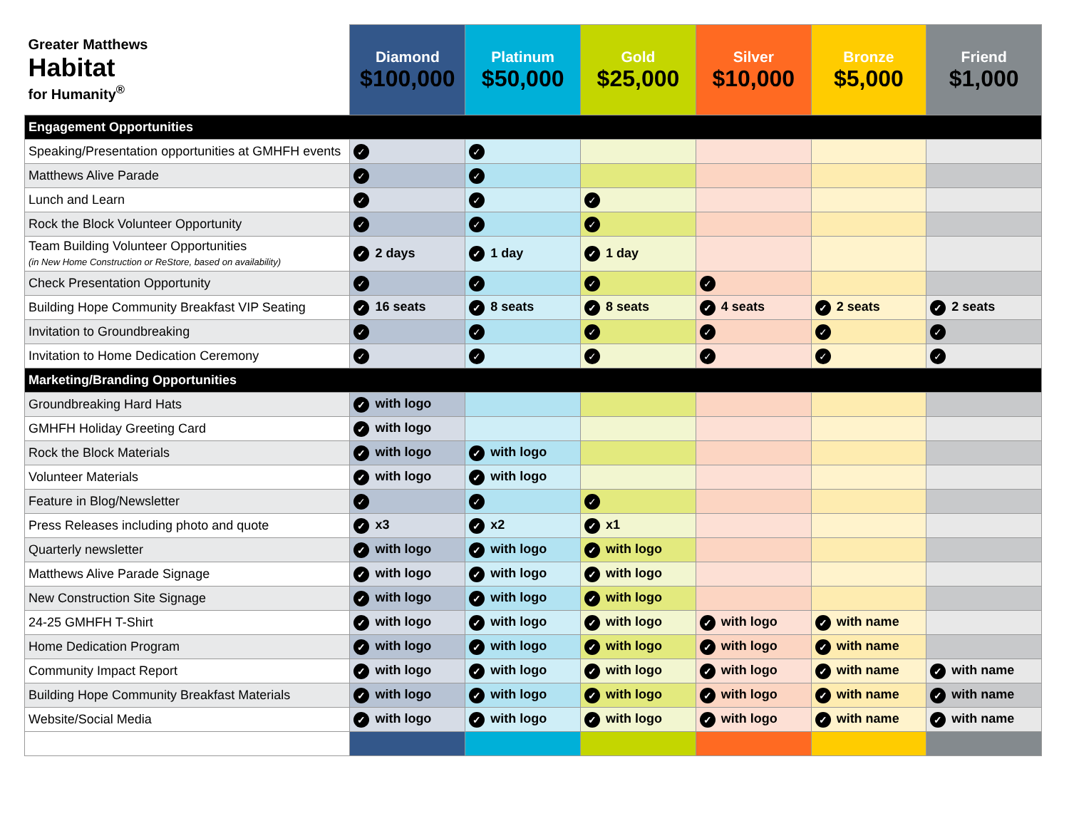| Greater Matthews Habitat for Humanity<sup>®</sup> | Diamond $100,000 | Platinum $50,000 | Gold $25,000 | Silver $10,000 | Bronze $5,000 | Friend $1,000 |
| Engagement Opportunities | | | | | | |
| Speaking/Presentation opportunities at GMHFH events | ✓ | ✓ | | | | |
| Matthews Alive Parade | ✓ | ✓ | | | | |
| Lunch and Learn | ✓ | ✓ | ✓ | | | |
| Rock the Block Volunteer Opportunity | ✓ | ✓ | ✓ | | | |
| Team Building Volunteer Opportunities (in New Home Construction or ReStore, based on availability) | ✓ 2 days | ✓ 1 day | ✓ 1 day | | | |
| Check Presentation Opportunity | ✓ | ✓ | ✓ | ✓ | | |
| Building Hope Community Breakfast VIP Seating | ✓ 16 seats | ✓ 8 seats | ✓ 8 seats | ✓ 4 seats | ✓ 2 seats | ✓ 2 seats |
| Invitation to Groundbreaking | ✓ | ✓ | ✓ | ✓ | ✓ | ✓ |
| Invitation to Home Dedication Ceremony | ✓ | ✓ | ✓ | ✓ | ✓ | ✓ |
| Marketing/Branding Opportunities | | | | | | |
| Groundbreaking Hard Hats | ✓ with logo | | | | | |
| GMHFH Holiday Greeting Card | ✓ with logo | | | | | |
| Rock the Block Materials | ✓ with logo | ✓ with logo | | | | |
| Volunteer Materials | ✓ with logo | ✓ with logo | | | | |
| Feature in Blog/Newsletter | ✓ | ✓ | ✓ | | | |
| Press Releases including photo and quote | ✓ x3 | ✓ x2 | ✓ x1 | | | |
| Quarterly newsletter | ✓ with logo | ✓ with logo | ✓ with logo | | | |
| Matthews Alive Parade Signage | ✓ with logo | ✓ with logo | ✓ with logo | | | |
| New Construction Site Signage | ✓ with logo | ✓ with logo | ✓ with logo | | | |
| 24-25 GMHFH T-Shirt | ✓ with logo | ✓ with logo | ✓ with logo | ✓ with logo | ✓ with name | |
| Home Dedication Program | ✓ with logo | ✓ with logo | ✓ with logo | ✓ with logo | ✓ with name | |
| Community Impact Report | ✓ with logo | ✓ with logo | ✓ with logo | ✓ with logo | ✓ with name | ✓ with name |
| Building Hope Community Breakfast Materials | ✓ with logo | ✓ with logo | ✓ with logo | ✓ with logo | ✓ with name | ✓ with name |
| Website/Social Media | ✓ with logo | ✓ with logo | ✓ with logo | ✓ with logo | ✓ with name | ✓ with name |